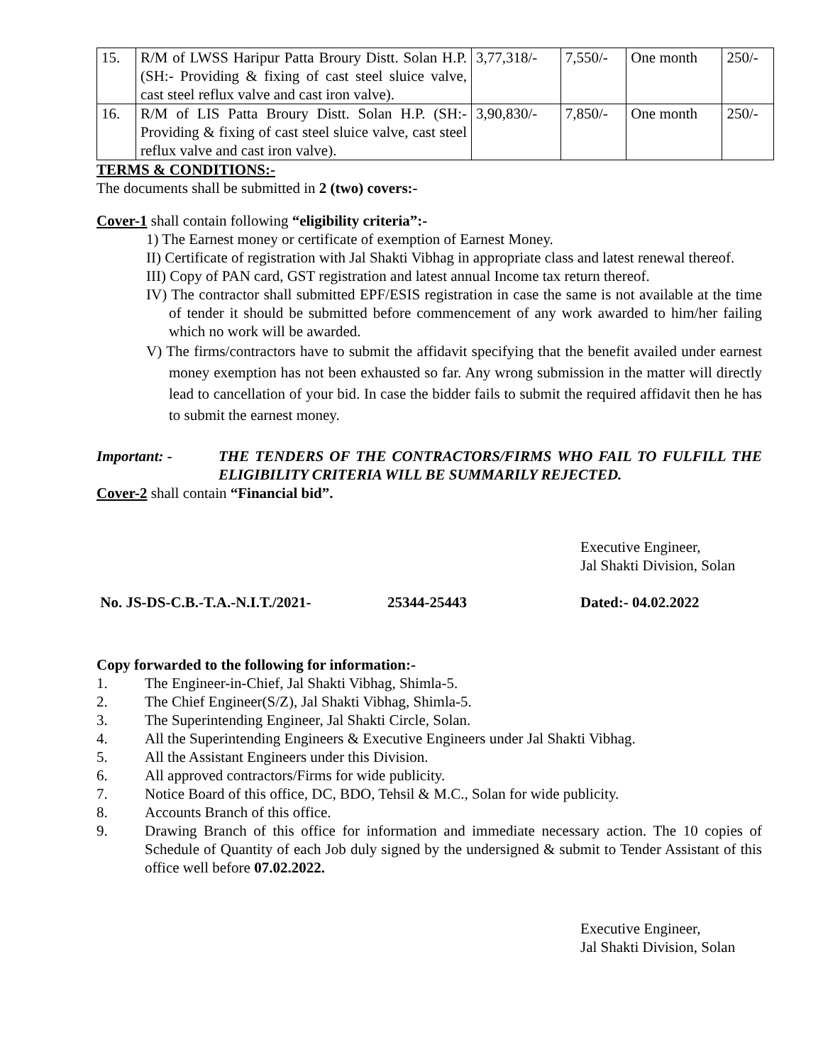| 15. | R/M of LWSS Haripur Patta Broury Distt. Solan H.P. (SH:- Providing & fixing of cast steel sluice valve, cast steel reflux valve and cast iron valve). | 3,77,318/- | 7,550/- | One month | 250/- |
| 16. | R/M of LIS Patta Broury Distt. Solan H.P. (SH:- Providing & fixing of cast steel sluice valve, cast steel reflux valve and cast iron valve). | 3,90,830/- | 7,850/- | One month | 250/- |
TERMS & CONDITIONS:-
The documents shall be submitted in 2 (two) covers:-
Cover-1 shall contain following “eligibility criteria”:-
1) The Earnest money or certificate of exemption of Earnest Money.
II) Certificate of registration with Jal Shakti Vibhag in appropriate class and latest renewal thereof.
III) Copy of PAN card, GST registration and latest annual Income tax return thereof.
IV) The contractor shall submitted EPF/ESIS registration in case the same is not available at the time of tender it should be submitted before commencement of any work awarded to him/her failing which no work will be awarded.
V) The firms/contractors have to submit the affidavit specifying that the benefit availed under earnest money exemption has not been exhausted so far. Any wrong submission in the matter will directly lead to cancellation of your bid. In case the bidder fails to submit the required affidavit then he has to submit the earnest money.
Important: - THE TENDERS OF THE CONTRACTORS/FIRMS WHO FAIL TO FULFILL THE ELIGIBILITY CRITERIA WILL BE SUMMARILY REJECTED.
Cover-2 shall contain “Financial bid”.
Executive Engineer,
Jal Shakti Division, Solan
No. JS-DS-C.B.-T.A.-N.I.T./2021- 25344-25443 Dated:- 04.02.2022
Copy forwarded to the following for information:-
| 1. | The Engineer-in-Chief, Jal Shakti Vibhag, Shimla-5. |
| 2. | The Chief Engineer(S/Z), Jal Shakti Vibhag, Shimla-5. |
| 3. | The Superintending Engineer, Jal Shakti Circle, Solan. |
| 4. | All the Superintending Engineers & Executive Engineers under Jal Shakti Vibhag. |
| 5. | All the Assistant Engineers under this Division. |
| 6. | All approved contractors/Firms for wide publicity. |
| 7. | Notice Board of this office, DC, BDO, Tehsil & M.C., Solan for wide publicity. |
| 8. | Accounts Branch of this office. |
| 9. | Drawing Branch of this office for information and immediate necessary action. The 10 copies of Schedule of Quantity of each Job duly signed by the undersigned & submit to Tender Assistant of this office well before 07.02.2022. |
Executive Engineer,
Jal Shakti Division, Solan